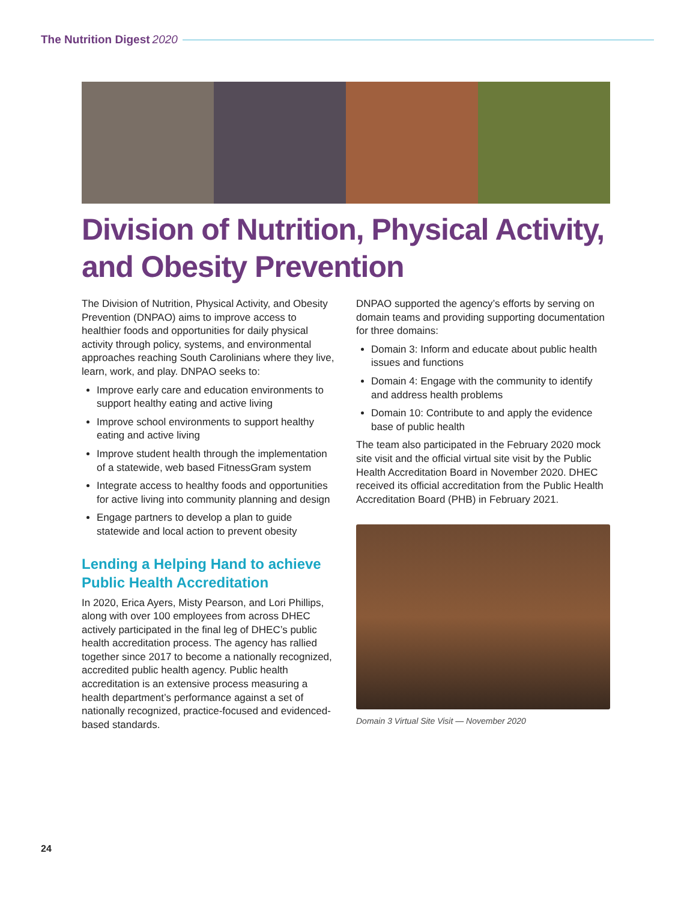The Nutrition Digest 2020
Division of Nutrition, Physical Activity, and Obesity Prevention
The Division of Nutrition, Physical Activity, and Obesity Prevention (DNPAO) aims to improve access to healthier foods and opportunities for daily physical activity through policy, systems, and environmental approaches reaching South Carolinians where they live, learn, work, and play. DNPAO seeks to:
Improve early care and education environments to support healthy eating and active living
Improve school environments to support healthy eating and active living
Improve student health through the implementation of a statewide, web based FitnessGram system
Integrate access to healthy foods and opportunities for active living into community planning and design
Engage partners to develop a plan to guide statewide and local action to prevent obesity
Lending a Helping Hand to achieve Public Health Accreditation
In 2020, Erica Ayers, Misty Pearson, and Lori Phillips, along with over 100 employees from across DHEC actively participated in the final leg of DHEC’s public health accreditation process. The agency has rallied together since 2017 to become a nationally recognized, accredited public health agency. Public health accreditation is an extensive process measuring a health department’s performance against a set of nationally recognized, practice-focused and evidenced-based standards.
DNPAO supported the agency’s efforts by serving on domain teams and providing supporting documentation for three domains:
Domain 3: Inform and educate about public health issues and functions
Domain 4: Engage with the community to identify and address health problems
Domain 10: Contribute to and apply the evidence base of public health
The team also participated in the February 2020 mock site visit and the official virtual site visit by the Public Health Accreditation Board in November 2020. DHEC received its official accreditation from the Public Health Accreditation Board (PHB) in February 2021.
Domain 3 Virtual Site Visit — November 2020
24